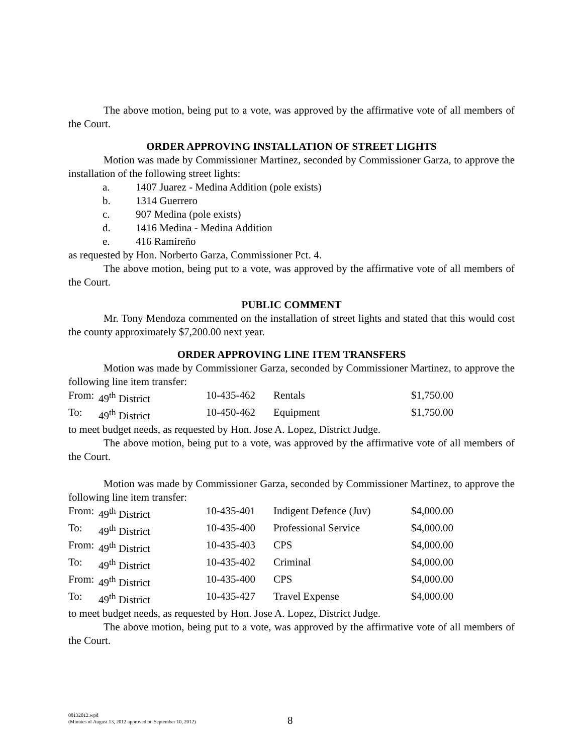The above motion, being put to a vote, was approved by the affirmative vote of all members of the Court.
ORDER APPROVING INSTALLATION OF STREET LIGHTS
Motion was made by Commissioner Martinez, seconded by Commissioner Garza, to approve the installation of the following street lights:
a. 1407 Juarez - Medina Addition (pole exists)
b. 1314 Guerrero
c. 907 Medina (pole exists)
d. 1416 Medina - Medina Addition
e. 416 Ramireño
as requested by Hon. Norberto Garza, Commissioner Pct. 4.
The above motion, being put to a vote, was approved by the affirmative vote of all members of the Court.
PUBLIC COMMENT
Mr. Tony Mendoza commented on the installation of street lights and stated that this would cost the county approximately $7,200.00 next year.
ORDER APPROVING LINE ITEM TRANSFERS
Motion was made by Commissioner Garza, seconded by Commissioner Martinez, to approve the following line item transfer:
| From: | 49<sup>th</sup> District | 10-435-462 | Rentals | $1,750.00 |
| To: | 49<sup>th</sup> District | 10-450-462 | Equipment | $1,750.00 |
to meet budget needs, as requested by Hon. Jose A. Lopez, District Judge.
The above motion, being put to a vote, was approved by the affirmative vote of all members of the Court.
Motion was made by Commissioner Garza, seconded by Commissioner Martinez, to approve the following line item transfer:
| From: | 49<sup>th</sup> District | 10-435-401 | Indigent Defence (Juv) | $4,000.00 |
| To: | 49<sup>th</sup> District | 10-435-400 | Professional Service | $4,000.00 |
| From: | 49<sup>th</sup> District | 10-435-403 | CPS | $4,000.00 |
| To: | 49<sup>th</sup> District | 10-435-402 | Criminal | $4,000.00 |
| From: | 49<sup>th</sup> District | 10-435-400 | CPS | $4,000.00 |
| To: | 49<sup>th</sup> District | 10-435-427 | Travel Expense | $4,000.00 |
to meet budget needs, as requested by Hon. Jose A. Lopez, District Judge.
The above motion, being put to a vote, was approved by the affirmative vote of all members of the Court.
08132012.wpd
(Minutes of August 13, 2012 approved on September 10, 2012)
8